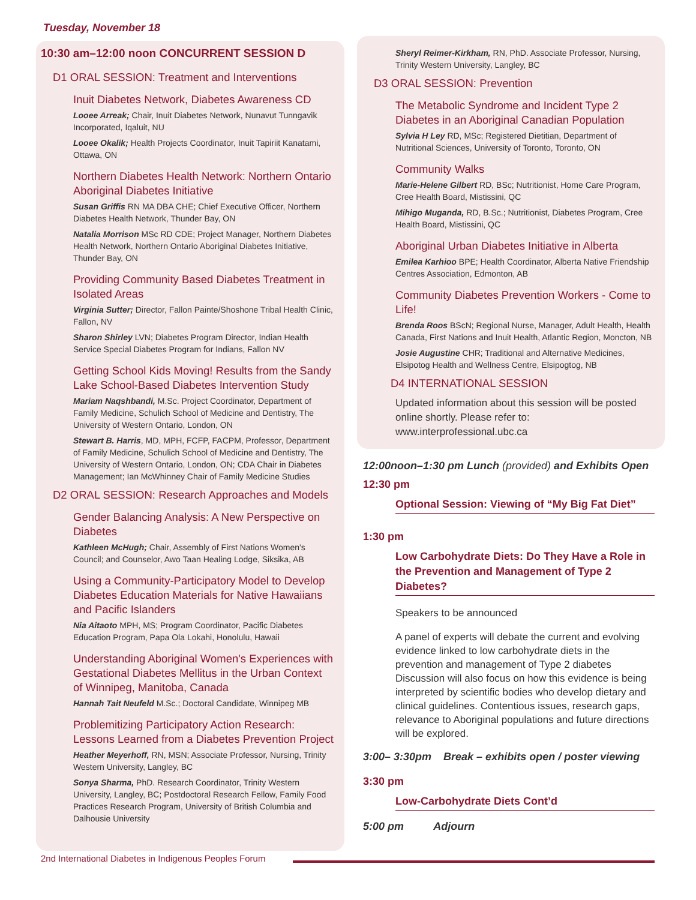Tuesday, November 18
10:30 am–12:00 noon CONCURRENT SESSION D
D1 ORAL SESSION: Treatment and Interventions
Inuit Diabetes Network, Diabetes Awareness CD
Looee Arreak; Chair, Inuit Diabetes Network, Nunavut Tunngavik Incorporated, Iqaluit, NU
Looee Okalik; Health Projects Coordinator, Inuit Tapiriit Kanatami, Ottawa, ON
Northern Diabetes Health Network: Northern Ontario Aboriginal Diabetes Initiative
Susan Griffis RN MA DBA CHE; Chief Executive Officer, Northern Diabetes Health Network, Thunder Bay, ON
Natalia Morrison MSc RD CDE; Project Manager, Northern Diabetes Health Network, Northern Ontario Aboriginal Diabetes Initiative, Thunder Bay, ON
Providing Community Based Diabetes Treatment in Isolated Areas
Virginia Sutter; Director, Fallon Painte/Shoshone Tribal Health Clinic, Fallon, NV
Sharon Shirley LVN; Diabetes Program Director, Indian Health Service Special Diabetes Program for Indians, Fallon NV
Getting School Kids Moving! Results from the Sandy Lake School-Based Diabetes Intervention Study
Mariam Naqshbandi, M.Sc. Project Coordinator, Department of Family Medicine, Schulich School of Medicine and Dentistry, The University of Western Ontario, London, ON
Stewart B. Harris, MD, MPH, FCFP, FACPM, Professor, Department of Family Medicine, Schulich School of Medicine and Dentistry, The University of Western Ontario, London, ON; CDA Chair in Diabetes Management; Ian McWhinney Chair of Family Medicine Studies
D2 ORAL SESSION: Research Approaches and Models
Gender Balancing Analysis: A New Perspective on Diabetes
Kathleen McHugh; Chair, Assembly of First Nations Women's Council; and Counselor, Awo Taan Healing Lodge, Siksika, AB
Using a Community-Participatory Model to Develop Diabetes Education Materials for Native Hawaiians and Pacific Islanders
Nia Aitaoto MPH, MS; Program Coordinator, Pacific Diabetes Education Program, Papa Ola Lokahi, Honolulu, Hawaii
Understanding Aboriginal Women's Experiences with Gestational Diabetes Mellitus in the Urban Context of Winnipeg, Manitoba, Canada
Hannah Tait Neufeld M.Sc.; Doctoral Candidate, Winnipeg MB
Problemitizing Participatory Action Research: Lessons Learned from a Diabetes Prevention Project
Heather Meyerhoff, RN, MSN; Associate Professor, Nursing, Trinity Western University, Langley, BC
Sonya Sharma, PhD. Research Coordinator, Trinity Western University, Langley, BC; Postdoctoral Research Fellow, Family Food Practices Research Program, University of British Columbia and Dalhousie University
Sheryl Reimer-Kirkham, RN, PhD. Associate Professor, Nursing, Trinity Western University, Langley, BC
D3 ORAL SESSION: Prevention
The Metabolic Syndrome and Incident Type 2 Diabetes in an Aboriginal Canadian Population
Sylvia H Ley RD, MSc; Registered Dietitian, Department of Nutritional Sciences, University of Toronto, Toronto, ON
Community Walks
Marie-Helene Gilbert RD, BSc; Nutritionist, Home Care Program, Cree Health Board, Mistissini, QC
Mihigo Muganda, RD, B.Sc.; Nutritionist, Diabetes Program, Cree Health Board, Mistissini, QC
Aboriginal Urban Diabetes Initiative in Alberta
Emilea Karhioo BPE; Health Coordinator, Alberta Native Friendship Centres Association, Edmonton, AB
Community Diabetes Prevention Workers - Come to Life!
Brenda Roos BScN; Regional Nurse, Manager, Adult Health, Health Canada, First Nations and Inuit Health, Atlantic Region, Moncton, NB
Josie Augustine CHR; Traditional and Alternative Medicines, Elsipotog Health and Wellness Centre, Elsipogtog, NB
D4 INTERNATIONAL SESSION
Updated information about this session will be posted online shortly. Please refer to: www.interprofessional.ubc.ca
12:00noon–1:30 pm Lunch (provided) and Exhibits Open
12:30 pm
Optional Session: Viewing of “My Big Fat Diet”
1:30 pm
Low Carbohydrate Diets: Do They Have a Role in the Prevention and Management of Type 2 Diabetes?
Speakers to be announced
A panel of experts will debate the current and evolving evidence linked to low carbohydrate diets in the prevention and management of Type 2 diabetes Discussion will also focus on how this evidence is being interpreted by scientific bodies who develop dietary and clinical guidelines. Contentious issues, research gaps, relevance to Aboriginal populations and future directions will be explored.
3:00– 3:30pm Break – exhibits open / poster viewing
3:30 pm
Low-Carbohydrate Diets Cont’d
5:00 pm Adjourn
2nd International Diabetes in Indigenous Peoples Forum